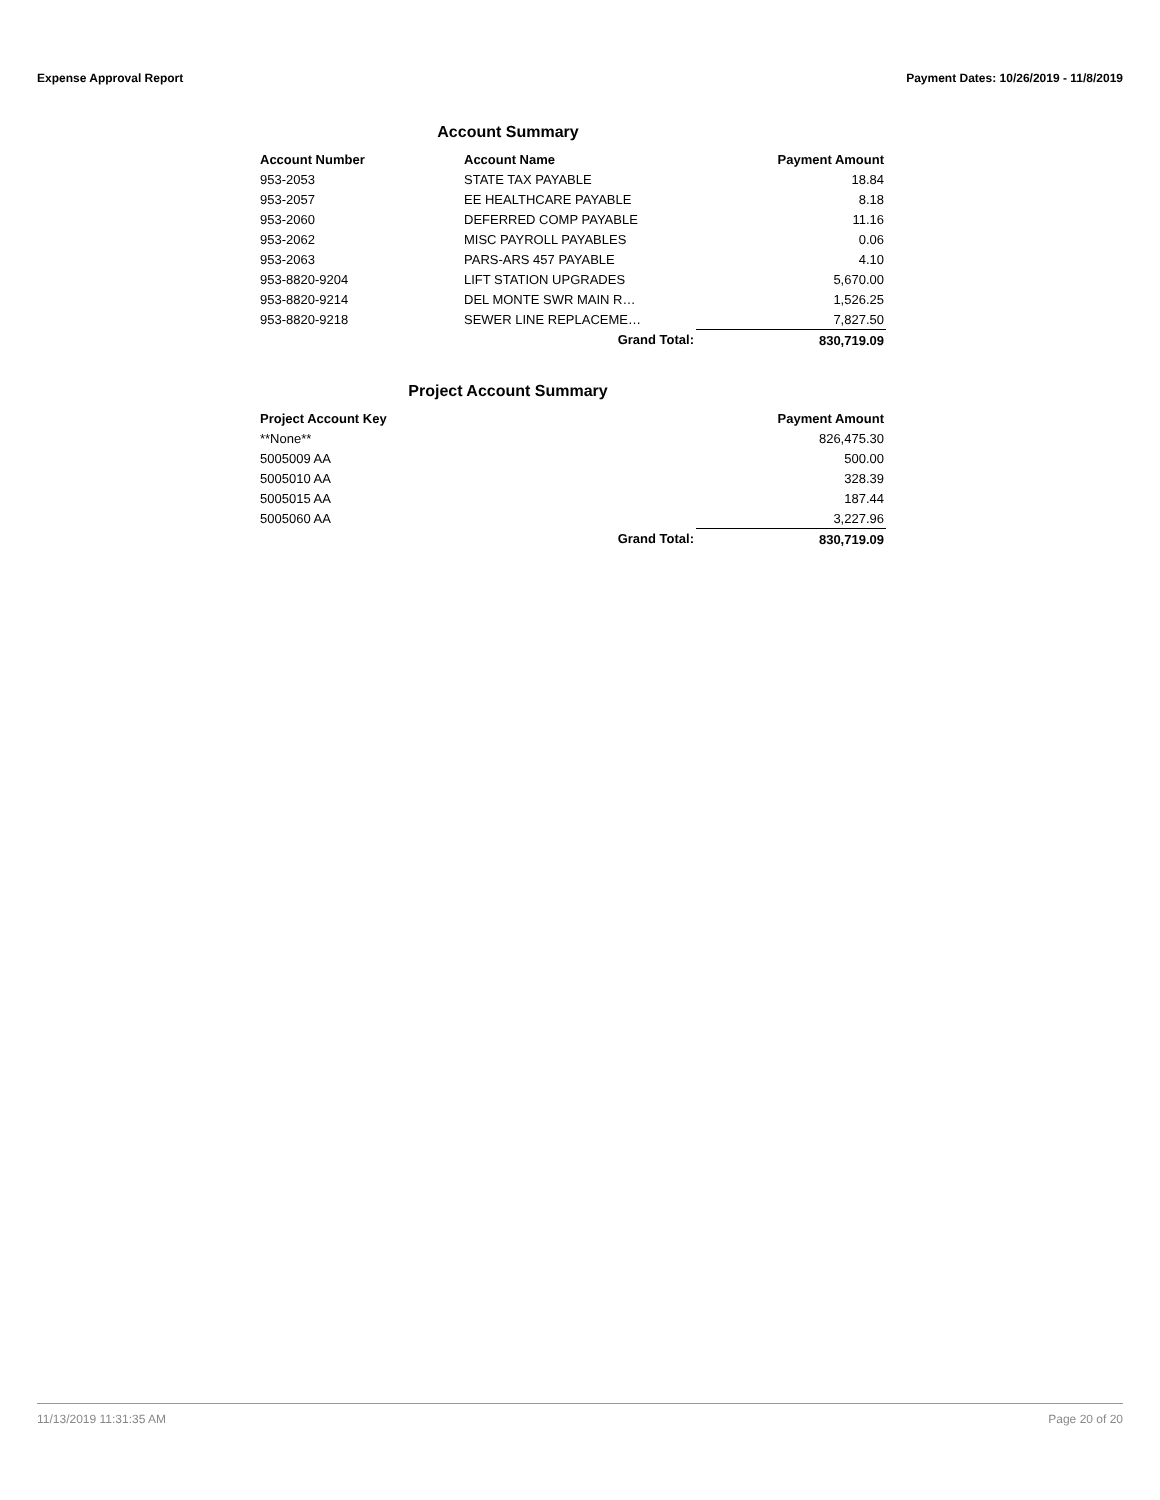Expense Approval Report Payment Dates: 10/26/2019 - 11/8/2019
Account Summary
| Account Number | Account Name | Payment Amount |
| --- | --- | --- |
| 953-2053 | STATE TAX PAYABLE | 18.84 |
| 953-2057 | EE HEALTHCARE PAYABLE | 8.18 |
| 953-2060 | DEFERRED COMP PAYABLE | 11.16 |
| 953-2062 | MISC PAYROLL PAYABLES | 0.06 |
| 953-2063 | PARS-ARS 457 PAYABLE | 4.10 |
| 953-8820-9204 | LIFT STATION UPGRADES | 5,670.00 |
| 953-8820-9214 | DEL MONTE SWR MAIN R… | 1,526.25 |
| 953-8820-9218 | SEWER LINE REPLACEME… | 7,827.50 |
| | Grand Total: | 830,719.09 |
Project Account Summary
| Project Account Key | | Payment Amount |
| --- | --- | --- |
| **None** | | 826,475.30 |
| 5005009 AA | | 500.00 |
| 5005010 AA | | 328.39 |
| 5005015 AA | | 187.44 |
| 5005060 AA | | 3,227.96 |
| | Grand Total: | 830,719.09 |
11/13/2019 11:31:35 AM Page 20 of 20